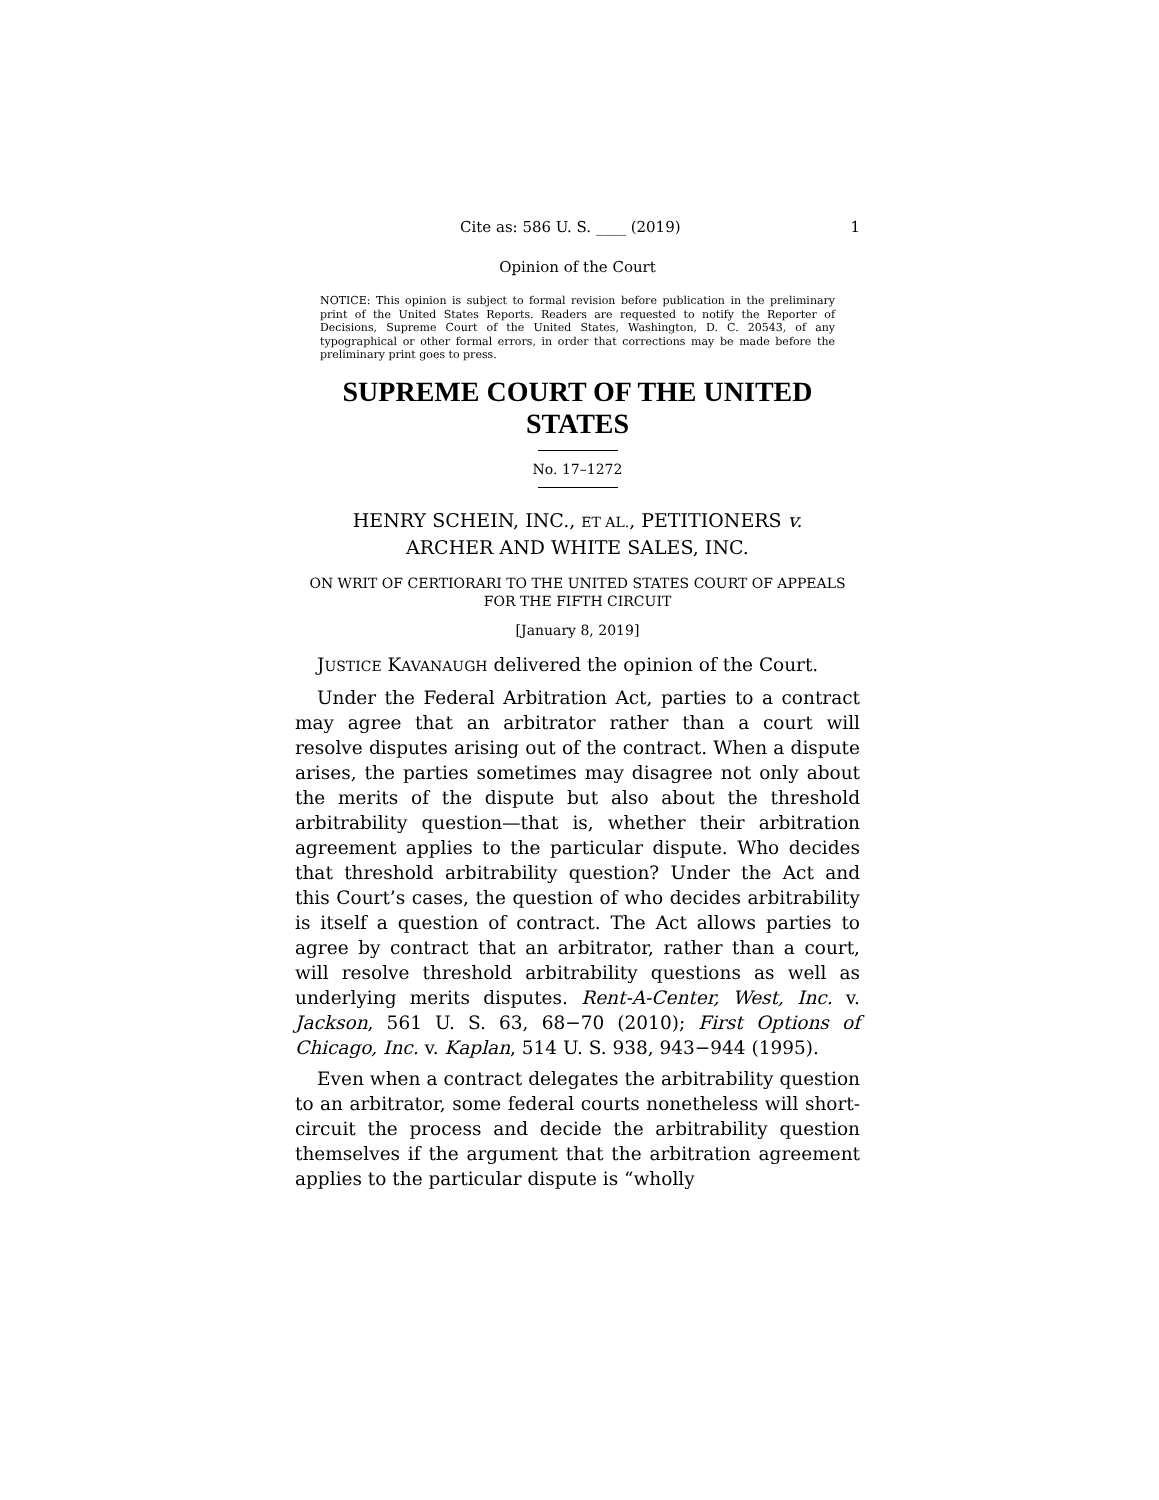Cite as: 586 U. S. ____ (2019) 1
Opinion of the Court
NOTICE: This opinion is subject to formal revision before publication in the preliminary print of the United States Reports. Readers are requested to notify the Reporter of Decisions, Supreme Court of the United States, Washington, D. C. 20543, of any typographical or other formal errors, in order that corrections may be made before the preliminary print goes to press.
SUPREME COURT OF THE UNITED STATES
No. 17–1272
HENRY SCHEIN, INC., ET AL., PETITIONERS v.
ARCHER AND WHITE SALES, INC.
ON WRIT OF CERTIORARI TO THE UNITED STATES COURT OF APPEALS FOR THE FIFTH CIRCUIT
[January 8, 2019]
JUSTICE KAVANAUGH delivered the opinion of the Court.
Under the Federal Arbitration Act, parties to a contract may agree that an arbitrator rather than a court will resolve disputes arising out of the contract. When a dispute arises, the parties sometimes may disagree not only about the merits of the dispute but also about the threshold arbitrability question—that is, whether their arbitration agreement applies to the particular dispute. Who decides that threshold arbitrability question? Under the Act and this Court’s cases, the question of who decides arbitrability is itself a question of contract. The Act allows parties to agree by contract that an arbitrator, rather than a court, will resolve threshold arbitrability questions as well as underlying merits disputes. Rent-A-Center, West, Inc. v. Jackson, 561 U. S. 63, 68−70 (2010); First Options of Chicago, Inc. v. Kaplan, 514 U. S. 938, 943−944 (1995).
Even when a contract delegates the arbitrability question to an arbitrator, some federal courts nonetheless will short-circuit the process and decide the arbitrability question themselves if the argument that the arbitration agreement applies to the particular dispute is “wholly